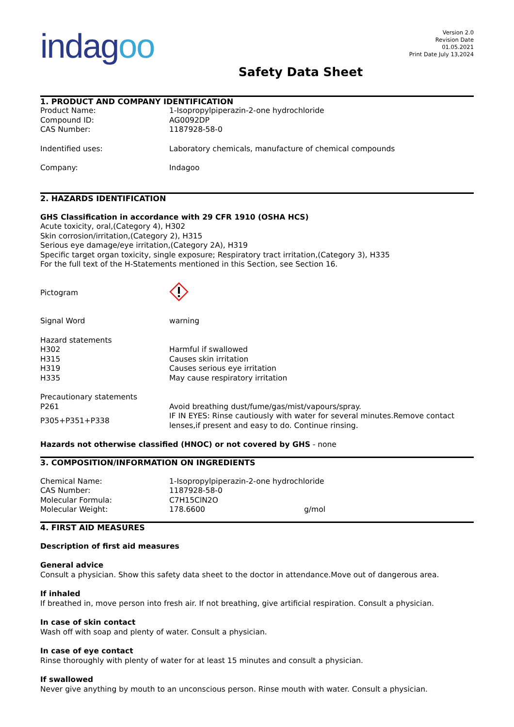indagoo
Version 2.0
Revision Date
01.05.2021
Print Date July 13,2024
Safety Data Sheet
1. PRODUCT AND COMPANY IDENTIFICATION
Product Name: 1-Isopropylpiperazin-2-one hydrochloride
Compound ID: AG0092DP
CAS Number: 1187928-58-0
Indentified uses: Laboratory chemicals, manufacture of chemical compounds
Company: Indagoo
2. HAZARDS IDENTIFICATION
GHS Classification in accordance with 29 CFR 1910 (OSHA HCS)
Acute toxicity, oral,(Category 4), H302
Skin corrosion/irritation,(Category 2), H315
Serious eye damage/eye irritation,(Category 2A), H319
Specific target organ toxicity, single exposure; Respiratory tract irritation,(Category 3), H335
For the full text of the H-Statements mentioned in this Section, see Section 16.
Pictogram
Signal Word warning
Hazard statements
H302 Harmful if swallowed
H315 Causes skin irritation
H319 Causes serious eye irritation
H335 May cause respiratory irritation
Precautionary statements
P261 Avoid breathing dust/fume/gas/mist/vapours/spray.
P305+P351+P338
IF IN EYES: Rinse cautiously with water for several minutes.Remove contact lenses,if present and easy to do. Continue rinsing.
Hazards not otherwise classified (HNOC) or not covered by GHS - none
3. COMPOSITION/INFORMATION ON INGREDIENTS
Chemical Name: 1-Isopropylpiperazin-2-one hydrochloride
CAS Number: 1187928-58-0
Molecular Formula: C7H15ClN2O
Molecular Weight: 178.6600 g/mol
4. FIRST AID MEASURES
Description of first aid measures
General advice
Consult a physician. Show this safety data sheet to the doctor in attendance.Move out of dangerous area.
If inhaled
If breathed in, move person into fresh air. If not breathing, give artificial respiration. Consult a physician.
In case of skin contact
Wash off with soap and plenty of water. Consult a physician.
In case of eye contact
Rinse thoroughly with plenty of water for at least 15 minutes and consult a physician.
If swallowed
Never give anything by mouth to an unconscious person. Rinse mouth with water. Consult a physician.